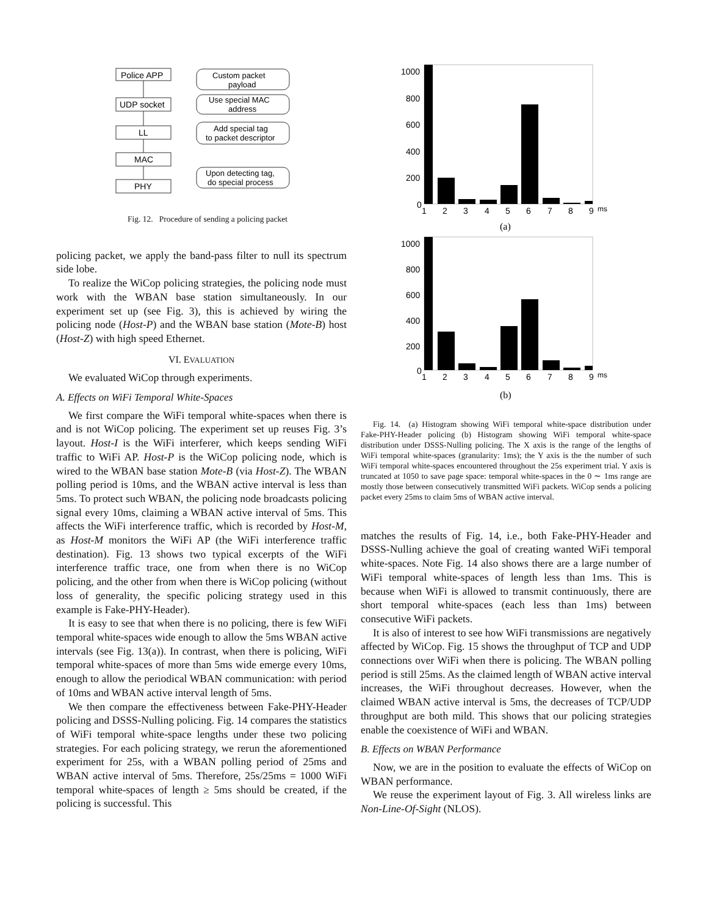Police APP
UDP socket
LL
MAC
PHY
Custom packet
payload
Use special MAC
address
Add special tag
to packet descriptor
Upon detecting tag,
do special process
Fig. 12. Procedure of sending a policing packet
policing packet, we apply the band-pass filter to null its spectrum side lobe.
To realize the WiCop policing strategies, the policing node must work with the WBAN base station simultaneously. In our experiment set up (see Fig. 3), this is achieved by wiring the policing node (Host-P) and the WBAN base station (Mote-B) host (Host-Z) with high speed Ethernet.
VI. EVALUATION
We evaluated WiCop through experiments.
A. Effects on WiFi Temporal White-Spaces
We first compare the WiFi temporal white-spaces when there is and is not WiCop policing. The experiment set up reuses Fig. 3’s layout. Host-I is the WiFi interferer, which keeps sending WiFi traffic to WiFi AP. Host-P is the WiCop policing node, which is wired to the WBAN base station Mote-B (via Host-Z). The WBAN polling period is 10ms, and the WBAN active interval is less than 5ms. To protect such WBAN, the policing node broadcasts policing signal every 10ms, claiming a WBAN active interval of 5ms. This affects the WiFi interference traffic, which is recorded by Host-M, as Host-M monitors the WiFi AP (the WiFi interference traffic destination). Fig. 13 shows two typical excerpts of the WiFi interference traffic trace, one from when there is no WiCop policing, and the other from when there is WiCop policing (without loss of generality, the specific policing strategy used in this example is Fake-PHY-Header).
It is easy to see that when there is no policing, there is few WiFi temporal white-spaces wide enough to allow the 5ms WBAN active intervals (see Fig. 13(a)). In contrast, when there is policing, WiFi temporal white-spaces of more than 5ms wide emerge every 10ms, enough to allow the periodical WBAN communication: with period of 10ms and WBAN active interval length of 5ms.
We then compare the effectiveness between Fake-PHY-Header policing and DSSS-Nulling policing. Fig. 14 compares the statistics of WiFi temporal white-space lengths under these two policing strategies. For each policing strategy, we rerun the aforementioned experiment for 25s, with a WBAN polling period of 25ms and WBAN active interval of 5ms. Therefore, 25s/25ms = 1000 WiFi temporal white-spaces of length ≥ 5ms should be created, if the policing is successful. This
1000
800
600
400
200
0
1
2
3
4
5
6
7
8
9
ms
(a)
1000
800
600
400
200
0
1
2
3
4
5
6
7
8
9
ms
(b)
Fig. 14. (a) Histogram showing WiFi temporal white-space distribution under Fake-PHY-Header policing (b) Histogram showing WiFi temporal white-space distribution under DSSS-Nulling policing. The X axis is the range of the lengths of WiFi temporal white-spaces (granularity: 1ms); the Y axis is the the number of such WiFi temporal white-spaces encountered throughout the 25s experiment trial. Y axis is truncated at 1050 to save page space: temporal white-spaces in the 0 ∼ 1ms range are mostly those between consecutively transmitted WiFi packets. WiCop sends a policing packet every 25ms to claim 5ms of WBAN active interval.
matches the results of Fig. 14, i.e., both Fake-PHY-Header and DSSS-Nulling achieve the goal of creating wanted WiFi temporal white-spaces. Note Fig. 14 also shows there are a large number of WiFi temporal white-spaces of length less than 1ms. This is because when WiFi is allowed to transmit continuously, there are short temporal white-spaces (each less than 1ms) between consecutive WiFi packets.
It is also of interest to see how WiFi transmissions are negatively affected by WiCop. Fig. 15 shows the throughput of TCP and UDP connections over WiFi when there is policing. The WBAN polling period is still 25ms. As the claimed length of WBAN active interval increases, the WiFi throughout decreases. However, when the claimed WBAN active interval is 5ms, the decreases of TCP/UDP throughput are both mild. This shows that our policing strategies enable the coexistence of WiFi and WBAN.
B. Effects on WBAN Performance
Now, we are in the position to evaluate the effects of WiCop on WBAN performance.
We reuse the experiment layout of Fig. 3. All wireless links are Non-Line-Of-Sight (NLOS).